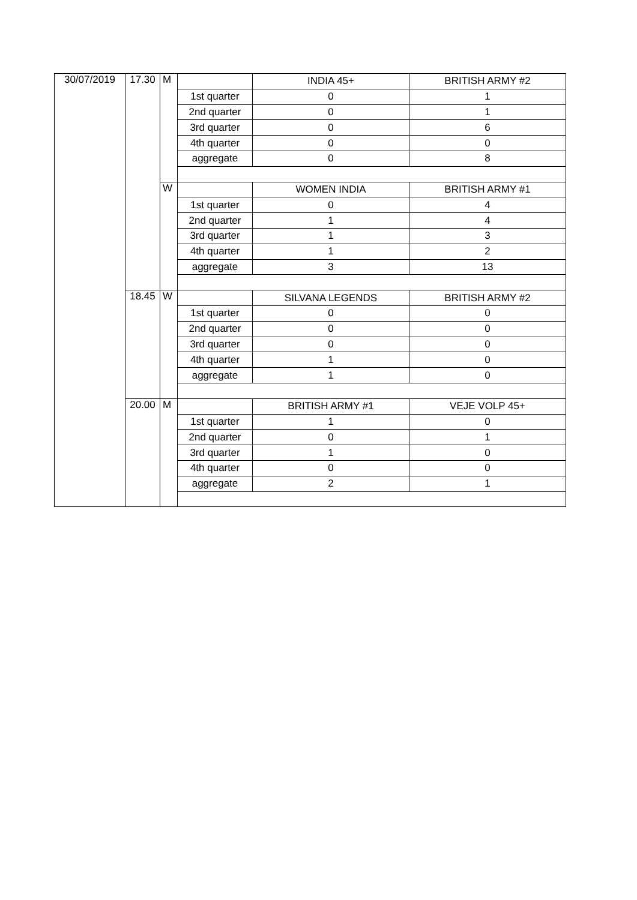| 30/07/2019 | 17.30 | M | | INDIA 45+ | BRITISH ARMY #2 |
| | | | 1st quarter | 0 | 1 |
| | | | 2nd quarter | 0 | 1 |
| | | | 3rd quarter | 0 | 6 |
| | | | 4th quarter | 0 | 0 |
| | | | aggregate | 0 | 8 |
| | | W | | WOMEN INDIA | BRITISH ARMY #1 |
| | | | 1st quarter | 0 | 4 |
| | | | 2nd quarter | 1 | 4 |
| | | | 3rd quarter | 1 | 3 |
| | | | 4th quarter | 1 | 2 |
| | | | aggregate | 3 | 13 |
| | 18.45 | W | | SILVANA LEGENDS | BRITISH ARMY #2 |
| | | | 1st quarter | 0 | 0 |
| | | | 2nd quarter | 0 | 0 |
| | | | 3rd quarter | 0 | 0 |
| | | | 4th quarter | 1 | 0 |
| | | | aggregate | 1 | 0 |
| | 20.00 | M | | BRITISH ARMY #1 | VEJE VOLP 45+ |
| | | | 1st quarter | 1 | 0 |
| | | | 2nd quarter | 0 | 1 |
| | | | 3rd quarter | 1 | 0 |
| | | | 4th quarter | 0 | 0 |
| | | | aggregate | 2 | 1 |